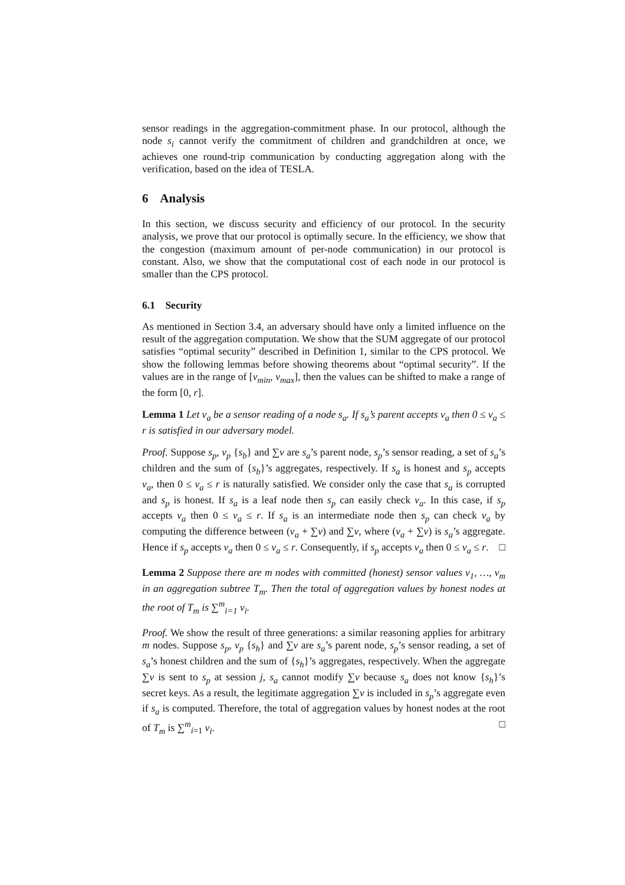sensor readings in the aggregation-commitment phase. In our protocol, although the node s<sub>i</sub> cannot verify the commitment of children and grandchildren at once, we achieves one round-trip communication by conducting aggregation along with the verification, based on the idea of TESLA.
6 Analysis
In this section, we discuss security and efficiency of our protocol. In the security analysis, we prove that our protocol is optimally secure. In the efficiency, we show that the congestion (maximum amount of per-node communication) in our protocol is constant. Also, we show that the computational cost of each node in our protocol is smaller than the CPS protocol.
6.1 Security
As mentioned in Section 3.4, an adversary should have only a limited influence on the result of the aggregation computation. We show that the SUM aggregate of our protocol satisfies “optimal security” described in Definition 1, similar to the CPS protocol. We show the following lemmas before showing theorems about “optimal security”. If the values are in the range of [v<sub>min</sub>, v<sub>max</sub>], then the values can be shifted to make a range of the form [0, r].
Lemma 1 Let v<sub>a</sub> be a sensor reading of a node s<sub>a</sub>. If s<sub>a</sub>’s parent accepts v<sub>a</sub> then 0 ≤ v<sub>a</sub> ≤ r is satisfied in our adversary model.
Proof. Suppose s<sub>p</sub>, v<sub>p</sub> {s<sub>b</sub>} and ∑v are s<sub>a</sub>’s parent node, s<sub>p</sub>’s sensor reading, a set of s<sub>a</sub>’s children and the sum of {s<sub>b</sub>}’s aggregates, respectively. If s<sub>a</sub> is honest and s<sub>p</sub> accepts v<sub>a</sub>, then 0 ≤ v<sub>a</sub> ≤ r is naturally satisfied. We consider only the case that s<sub>a</sub> is corrupted and s<sub>p</sub> is honest. If s<sub>a</sub> is a leaf node then s<sub>p</sub> can easily check v<sub>a</sub>. In this case, if s<sub>p</sub> accepts v<sub>a</sub> then 0 ≤ v<sub>a</sub> ≤ r. If s<sub>a</sub> is an intermediate node then s<sub>p</sub> can check v<sub>a</sub> by computing the difference between (v<sub>a</sub> + ∑v) and ∑v, where (v<sub>a</sub> + ∑v) is s<sub>a</sub>’s aggregate. Hence if s<sub>p</sub> accepts v<sub>a</sub> then 0 ≤ v<sub>a</sub> ≤ r. Consequently, if s<sub>p</sub> accepts v<sub>a</sub> then 0 ≤ v<sub>a</sub> ≤ r. □
Lemma 2 Suppose there are m nodes with committed (honest) sensor values v<sub>1</sub>, …, v<sub>m</sub> in an aggregation subtree T<sub>m</sub>. Then the total of aggregation values by honest nodes at the root of T<sub>m</sub> is ∑<sup>m</sup><sub>i=1</sub> v<sub>i</sub>.
Proof. We show the result of three generations: a similar reasoning applies for arbitrary m nodes. Suppose s<sub>p</sub>, v<sub>p</sub> {s<sub>h</sub>} and ∑v are s<sub>a</sub>’s parent node, s<sub>p</sub>’s sensor reading, a set of s<sub>a</sub>’s honest children and the sum of {s<sub>h</sub>}’s aggregates, respectively. When the aggregate ∑v is sent to s<sub>p</sub> at session j, s<sub>a</sub> cannot modify ∑v because s<sub>a</sub> does not know {s<sub>h</sub>}’s secret keys. As a result, the legitimate aggregation ∑v is included in s<sub>p</sub>’s aggregate even if s<sub>a</sub> is computed. Therefore, the total of aggregation values by honest nodes at the root of T<sub>m</sub> is ∑<sup>m</sup><sub>i=1</sub> v<sub>i</sub>. □